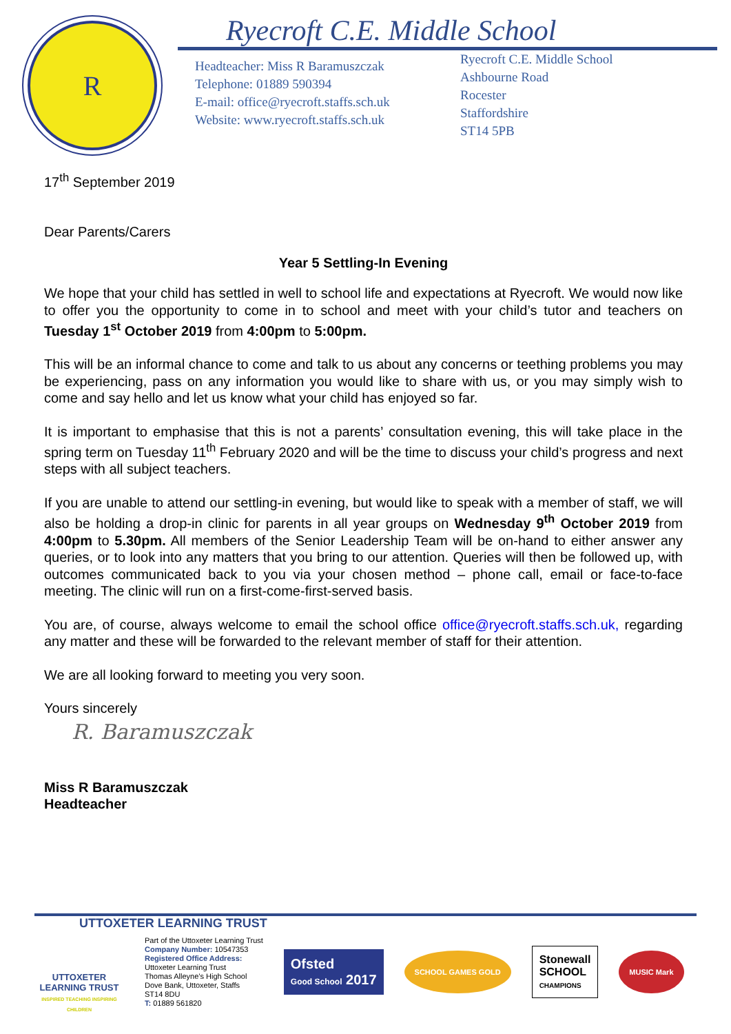R
Ryecroft C.E. Middle School
Headteacher: Miss R Baramuszczak
Telephone: 01889 590394
E-mail: office@ryecroft.staffs.sch.uk
Website: www.ryecroft.staffs.sch.uk
Ryecroft C.E. Middle School
Ashbourne Road
Rocester
Staffordshire
ST14 5PB
17<sup>th</sup> September 2019
Dear Parents/Carers
Year 5 Settling-In Evening
We hope that your child has settled in well to school life and expectations at Ryecroft. We would now like to offer you the opportunity to come in to school and meet with your child’s tutor and teachers on Tuesday 1<sup>st</sup> October 2019 from 4:00pm to 5:00pm.
This will be an informal chance to come and talk to us about any concerns or teething problems you may be experiencing, pass on any information you would like to share with us, or you may simply wish to come and say hello and let us know what your child has enjoyed so far.
It is important to emphasise that this is not a parents’ consultation evening, this will take place in the spring term on Tuesday 11<sup>th</sup> February 2020 and will be the time to discuss your child’s progress and next steps with all subject teachers.
If you are unable to attend our settling-in evening, but would like to speak with a member of staff, we will also be holding a drop-in clinic for parents in all year groups on Wednesday 9<sup>th</sup> October 2019 from 4:00pm to 5.30pm. All members of the Senior Leadership Team will be on-hand to either answer any queries, or to look into any matters that you bring to our attention. Queries will then be followed up, with outcomes communicated back to you via your chosen method – phone call, email or face-to-face meeting. The clinic will run on a first-come-first-served basis.
You are, of course, always welcome to email the school office office@ryecroft.staffs.sch.uk, regarding any matter and these will be forwarded to the relevant member of staff for their attention.
We are all looking forward to meeting you very soon.
Yours sincerely
R. Baramuszczak
Miss R Baramuszczak
Headteacher
UTTOXETER LEARNING TRUST
UTTOXETER
LEARNING TRUST
INSPIRED TEACHING INSPIRING CHILDREN
Part of the Uttoxeter Learning Trust
Company Number: 10547353
Registered Office Address:
Uttoxeter Learning Trust
Thomas Alleyne’s High School
Dove Bank, Uttoxeter, Staffs
ST14 8DU
T: 01889 561820
Ofsted
Good School 2017 SCHOOL GAMES GOLD Stonewall
SCHOOL
CHAMPIONS MUSIC Mark